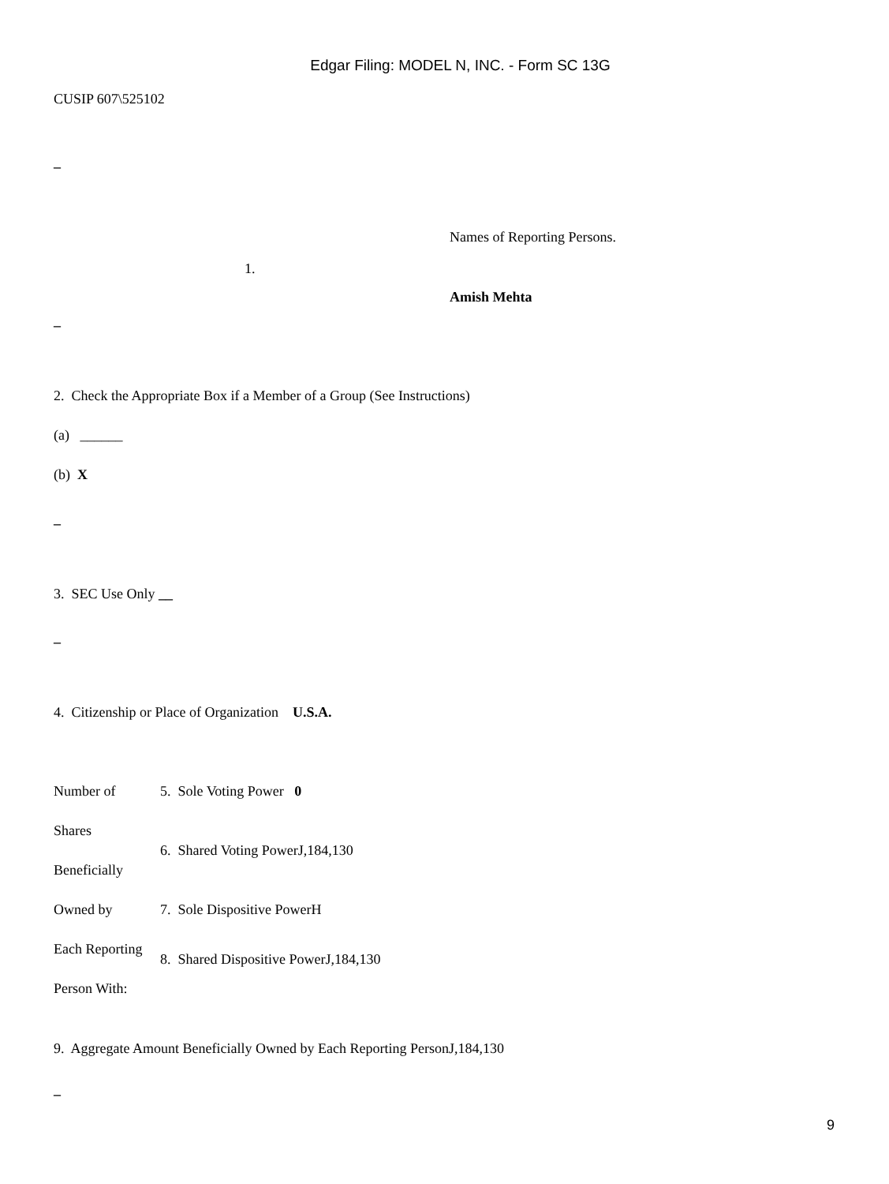Edgar Filing: MODEL N, INC. - Form SC 13G
CUSIP 607\525102
_
Names of Reporting Persons.
1.
Amish Mehta
_
2. Check the Appropriate Box if a Member of a Group (See Instructions)
(a) ______
(b) X
_
3. SEC Use Only __
_
4. Citizenship or Place of Organization U.S.A.
Number of 5. Sole Voting Power 0
Shares
6. Shared Voting PowerJ,184,130
Beneficially
Owned by 7. Sole Dispositive PowerH
Each Reporting
8. Shared Dispositive PowerJ,184,130
Person With:
9. Aggregate Amount Beneficially Owned by Each Reporting PersonJ,184,130
_
9